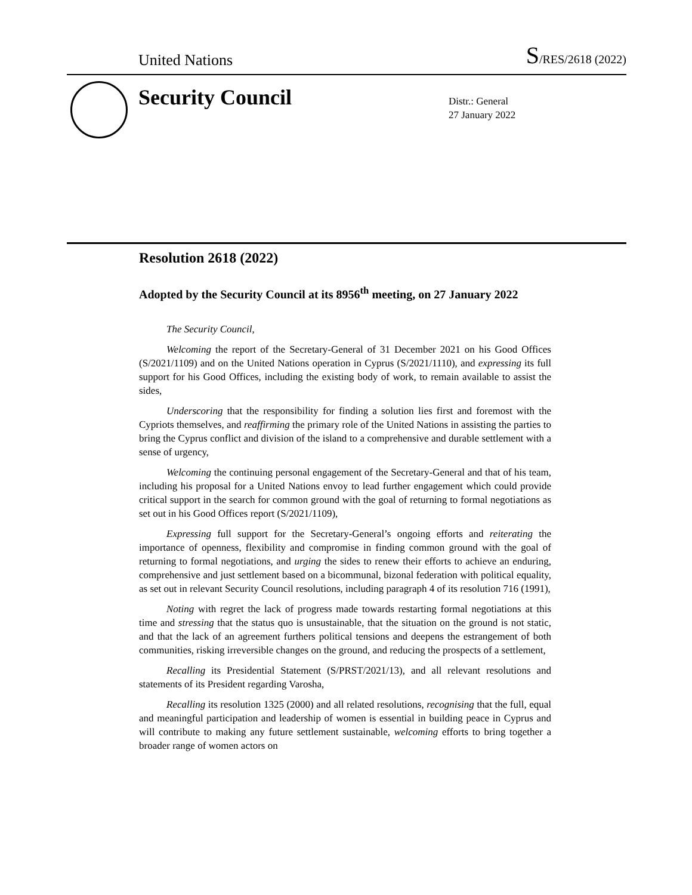United Nations
S/RES/2618 (2022)
Security Council
Distr.: General
27 January 2022
Resolution 2618 (2022)
Adopted by the Security Council at its 8956<sup>th</sup> meeting, on 27 January 2022
The Security Council,
Welcoming the report of the Secretary-General of 31 December 2021 on his Good Offices (S/2021/1109) and on the United Nations operation in Cyprus (S/2021/1110), and expressing its full support for his Good Offices, including the existing body of work, to remain available to assist the sides,
Underscoring that the responsibility for finding a solution lies first and foremost with the Cypriots themselves, and reaffirming the primary role of the United Nations in assisting the parties to bring the Cyprus conflict and division of the island to a comprehensive and durable settlement with a sense of urgency,
Welcoming the continuing personal engagement of the Secretary-General and that of his team, including his proposal for a United Nations envoy to lead further engagement which could provide critical support in the search for common ground with the goal of returning to formal negotiations as set out in his Good Offices report (S/2021/1109),
Expressing full support for the Secretary-General’s ongoing efforts and reiterating the importance of openness, flexibility and compromise in finding common ground with the goal of returning to formal negotiations, and urging the sides to renew their efforts to achieve an enduring, comprehensive and just settlement based on a bicommunal, bizonal federation with political equality, as set out in relevant Security Council resolutions, including paragraph 4 of its resolution 716 (1991),
Noting with regret the lack of progress made towards restarting formal negotiations at this time and stressing that the status quo is unsustainable, that the situation on the ground is not static, and that the lack of an agreement furthers political tensions and deepens the estrangement of both communities, risking irreversible changes on the ground, and reducing the prospects of a settlement,
Recalling its Presidential Statement (S/PRST/2021/13), and all relevant resolutions and statements of its President regarding Varosha,
Recalling its resolution 1325 (2000) and all related resolutions, recognising that the full, equal and meaningful participation and leadership of women is essential in building peace in Cyprus and will contribute to making any future settlement sustainable, welcoming efforts to bring together a broader range of women actors on